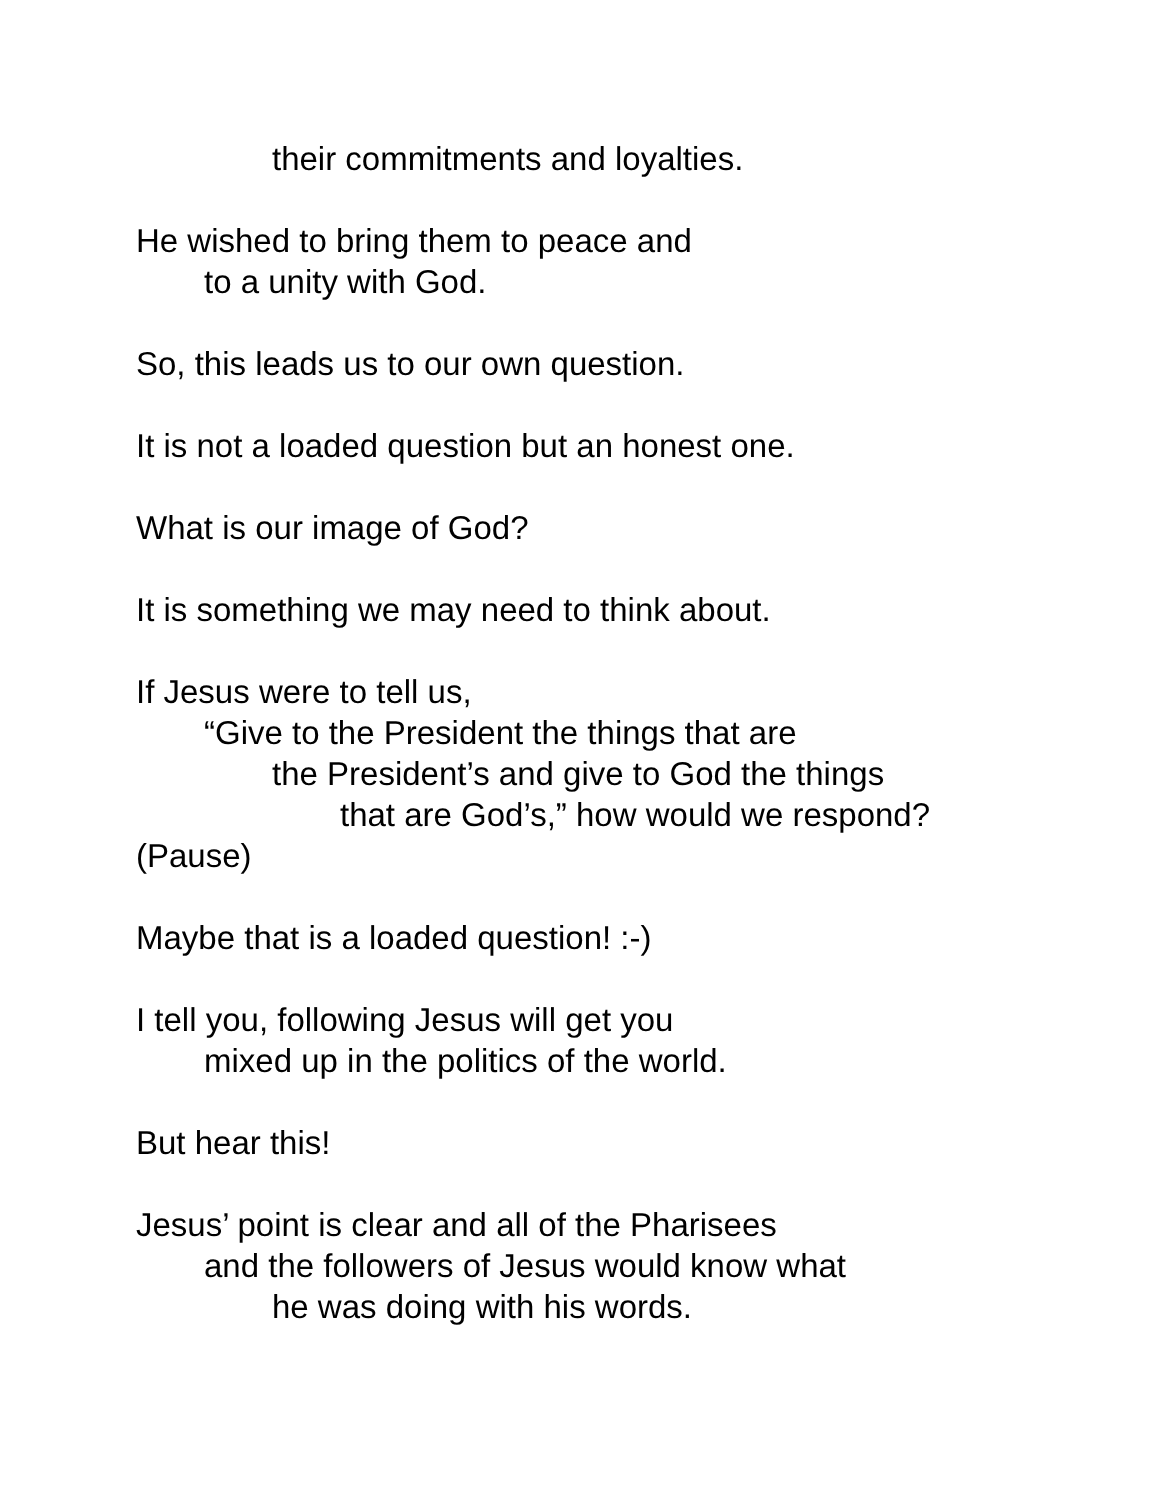their commitments and loyalties.
He wished to bring them to peace and
to a unity with God.
So, this leads us to our own question.
It is not a loaded question but an honest one.
What is our image of God?
It is something we may need to think about.
If Jesus were to tell us,
“Give to the President the things that are
the President’s and give to God the things
that are God’s,” how would we respond?
(Pause)
Maybe that is a loaded question! :-)
I tell you, following Jesus will get you
mixed up in the politics of the world.
But hear this!
Jesus’ point is clear and all of the Pharisees
and the followers of Jesus would know what
he was doing with his words.